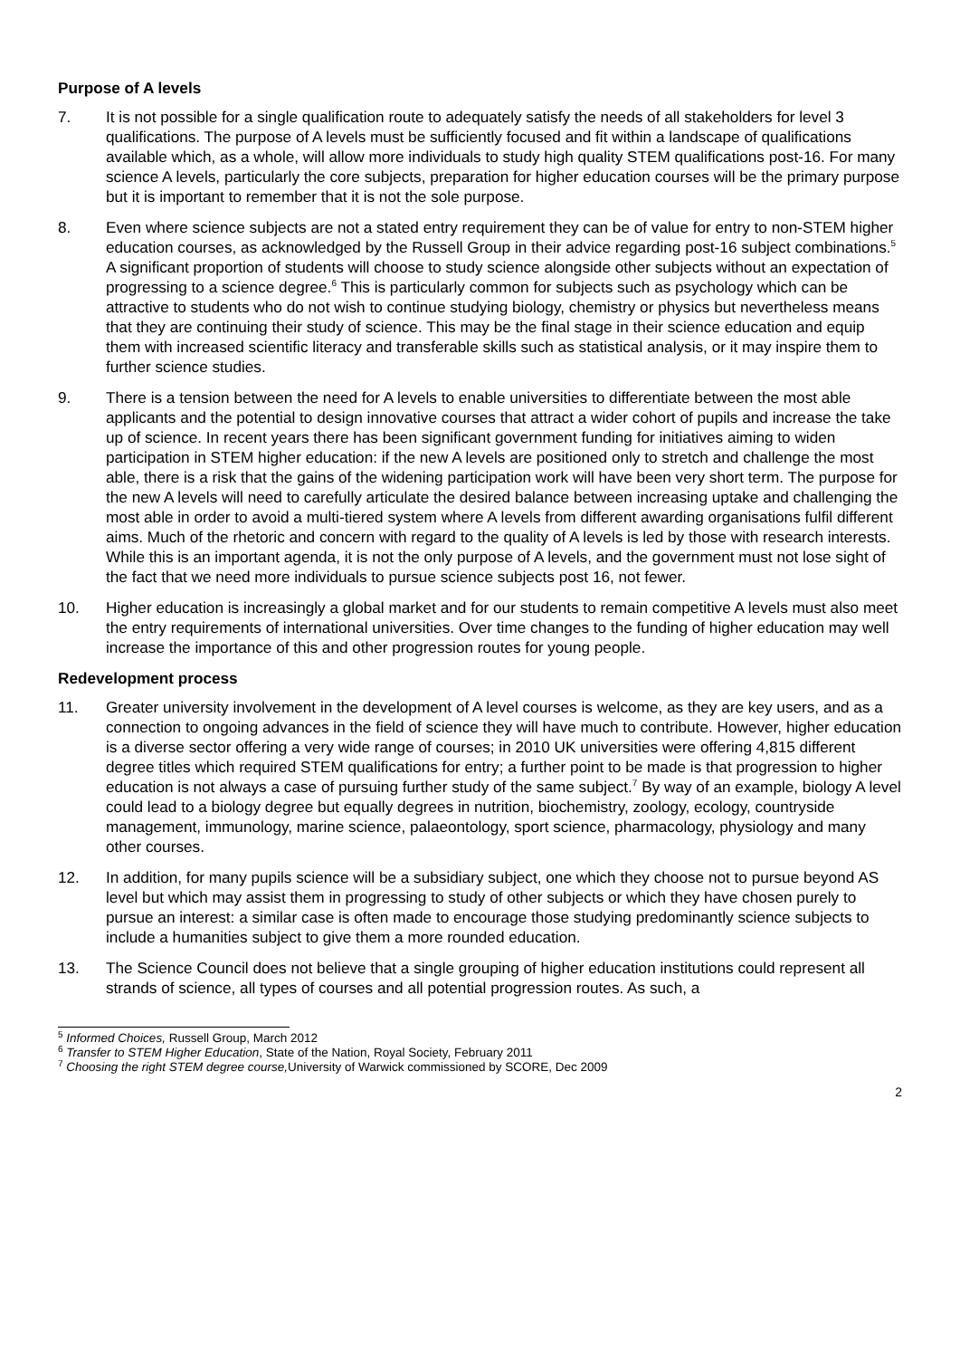Purpose of A levels
7. It is not possible for a single qualification route to adequately satisfy the needs of all stakeholders for level 3 qualifications. The purpose of A levels must be sufficiently focused and fit within a landscape of qualifications available which, as a whole, will allow more individuals to study high quality STEM qualifications post-16. For many science A levels, particularly the core subjects, preparation for higher education courses will be the primary purpose but it is important to remember that it is not the sole purpose.
8. Even where science subjects are not a stated entry requirement they can be of value for entry to non-STEM higher education courses, as acknowledged by the Russell Group in their advice regarding post-16 subject combinations.<sup>5</sup> A significant proportion of students will choose to study science alongside other subjects without an expectation of progressing to a science degree.<sup>6</sup> This is particularly common for subjects such as psychology which can be attractive to students who do not wish to continue studying biology, chemistry or physics but nevertheless means that they are continuing their study of science. This may be the final stage in their science education and equip them with increased scientific literacy and transferable skills such as statistical analysis, or it may inspire them to further science studies.
9. There is a tension between the need for A levels to enable universities to differentiate between the most able applicants and the potential to design innovative courses that attract a wider cohort of pupils and increase the take up of science. In recent years there has been significant government funding for initiatives aiming to widen participation in STEM higher education: if the new A levels are positioned only to stretch and challenge the most able, there is a risk that the gains of the widening participation work will have been very short term. The purpose for the new A levels will need to carefully articulate the desired balance between increasing uptake and challenging the most able in order to avoid a multi-tiered system where A levels from different awarding organisations fulfil different aims. Much of the rhetoric and concern with regard to the quality of A levels is led by those with research interests. While this is an important agenda, it is not the only purpose of A levels, and the government must not lose sight of the fact that we need more individuals to pursue science subjects post 16, not fewer.
10. Higher education is increasingly a global market and for our students to remain competitive A levels must also meet the entry requirements of international universities. Over time changes to the funding of higher education may well increase the importance of this and other progression routes for young people.
Redevelopment process
11. Greater university involvement in the development of A level courses is welcome, as they are key users, and as a connection to ongoing advances in the field of science they will have much to contribute. However, higher education is a diverse sector offering a very wide range of courses; in 2010 UK universities were offering 4,815 different degree titles which required STEM qualifications for entry; a further point to be made is that progression to higher education is not always a case of pursuing further study of the same subject.<sup>7</sup> By way of an example, biology A level could lead to a biology degree but equally degrees in nutrition, biochemistry, zoology, ecology, countryside management, immunology, marine science, palaeontology, sport science, pharmacology, physiology and many other courses.
12. In addition, for many pupils science will be a subsidiary subject, one which they choose not to pursue beyond AS level but which may assist them in progressing to study of other subjects or which they have chosen purely to pursue an interest: a similar case is often made to encourage those studying predominantly science subjects to include a humanities subject to give them a more rounded education.
13. The Science Council does not believe that a single grouping of higher education institutions could represent all strands of science, all types of courses and all potential progression routes. As such, a
<sup>5</sup> Informed Choices, Russell Group, March 2012
<sup>6</sup> Transfer to STEM Higher Education, State of the Nation, Royal Society, February 2011
<sup>7</sup> Choosing the right STEM degree course, University of Warwick commissioned by SCORE, Dec 2009
2